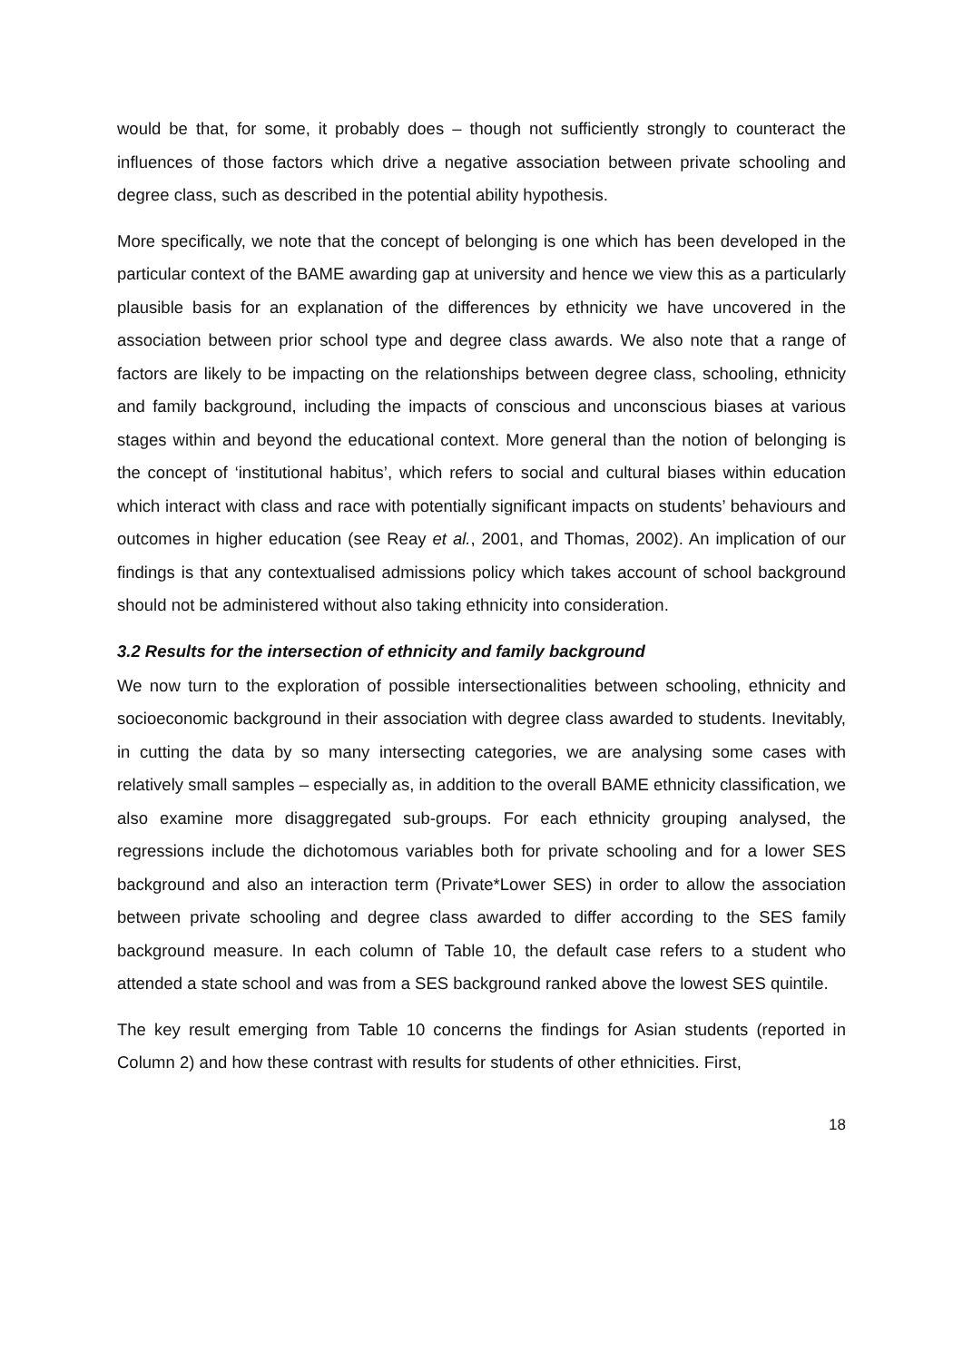would be that, for some, it probably does – though not sufficiently strongly to counteract the influences of those factors which drive a negative association between private schooling and degree class, such as described in the potential ability hypothesis.
More specifically, we note that the concept of belonging is one which has been developed in the particular context of the BAME awarding gap at university and hence we view this as a particularly plausible basis for an explanation of the differences by ethnicity we have uncovered in the association between prior school type and degree class awards. We also note that a range of factors are likely to be impacting on the relationships between degree class, schooling, ethnicity and family background, including the impacts of conscious and unconscious biases at various stages within and beyond the educational context. More general than the notion of belonging is the concept of ‘institutional habitus’, which refers to social and cultural biases within education which interact with class and race with potentially significant impacts on students’ behaviours and outcomes in higher education (see Reay et al., 2001, and Thomas, 2002). An implication of our findings is that any contextualised admissions policy which takes account of school background should not be administered without also taking ethnicity into consideration.
3.2 Results for the intersection of ethnicity and family background
We now turn to the exploration of possible intersectionalities between schooling, ethnicity and socioeconomic background in their association with degree class awarded to students. Inevitably, in cutting the data by so many intersecting categories, we are analysing some cases with relatively small samples – especially as, in addition to the overall BAME ethnicity classification, we also examine more disaggregated sub-groups. For each ethnicity grouping analysed, the regressions include the dichotomous variables both for private schooling and for a lower SES background and also an interaction term (Private*Lower SES) in order to allow the association between private schooling and degree class awarded to differ according to the SES family background measure. In each column of Table 10, the default case refers to a student who attended a state school and was from a SES background ranked above the lowest SES quintile.
The key result emerging from Table 10 concerns the findings for Asian students (reported in Column 2) and how these contrast with results for students of other ethnicities. First,
18